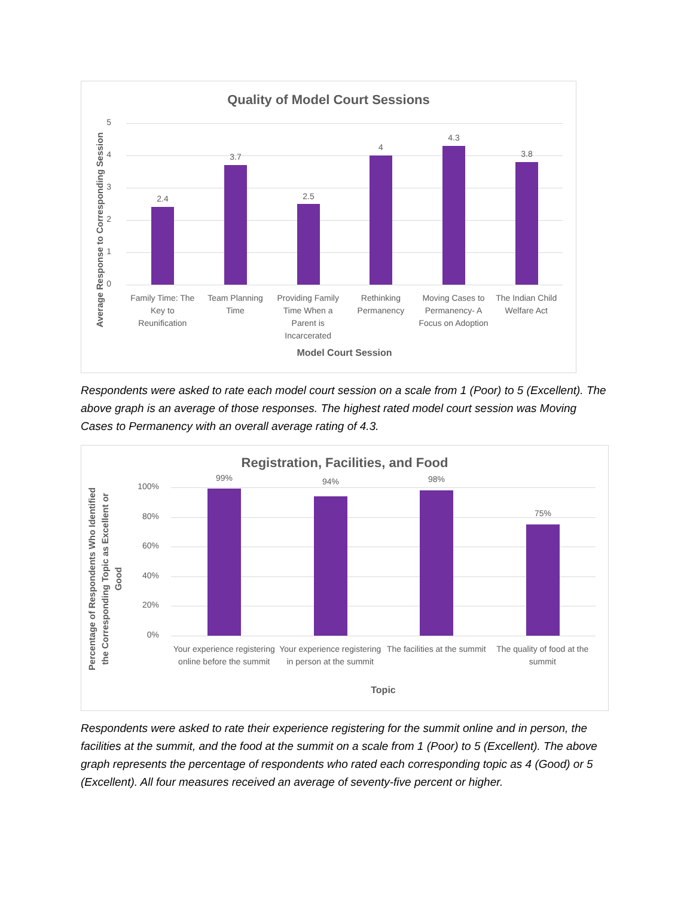Quality of Model Court Sessions
Average Response to Corresponding Session
5
4
3
2
1
0
2.4
3.7
2.5
4
4.3
3.8
Family Time: The Key to Reunification
Team Planning Time Providing Family Time When a Parent is Incarcerated
Rethinking Permanency Moving Cases to Permanency- A Focus on Adoption
The Indian Child Welfare Act
Model Court Session
Respondents were asked to rate each model court session on a scale from 1 (Poor) to 5 (Excellent). The above graph is an average of those responses. The highest rated model court session was Moving Cases to Permanency with an overall average rating of 4.3.
Registration, Facilities, and Food
Percentage of Respondents Who Identified
the Corresponding Topic as Excellent or
Good
100%
80%
60%
40%
20%
0%
99% 94% 98%
75%
Your experience registering online before the summit
Your experience registering in person at the summit
The facilities at the summit The quality of food at the summit
Topic
Respondents were asked to rate their experience registering for the summit online and in person, the facilities at the summit, and the food at the summit on a scale from 1 (Poor) to 5 (Excellent). The above graph represents the percentage of respondents who rated each corresponding topic as 4 (Good) or 5 (Excellent). All four measures received an average of seventy-five percent or higher.